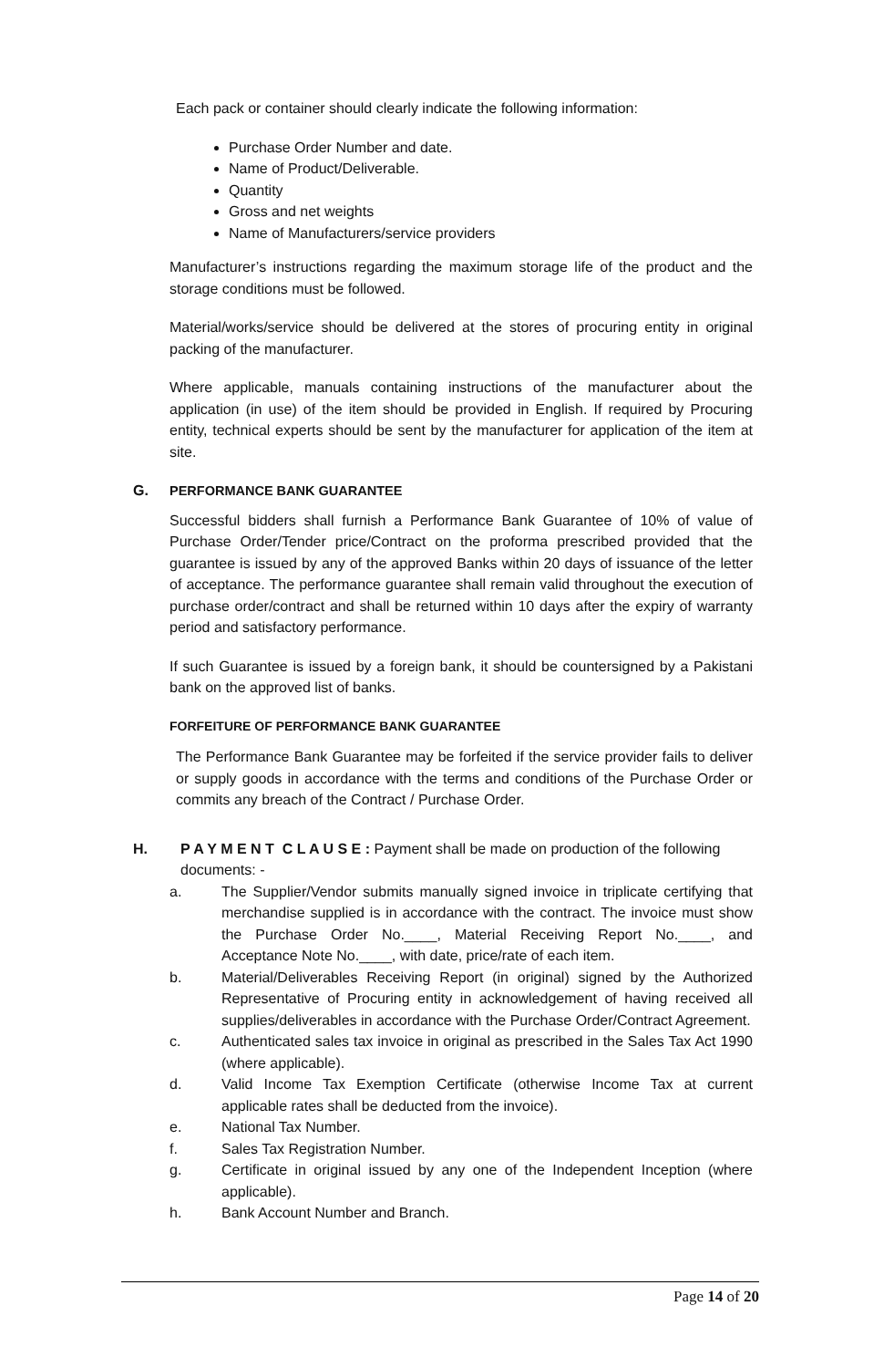Each pack or container should clearly indicate the following information:
Purchase Order Number and date.
Name of Product/Deliverable.
Quantity
Gross and net weights
Name of Manufacturers/service providers
Manufacturer’s instructions regarding the maximum storage life of the product and the storage conditions must be followed.
Material/works/service should be delivered at the stores of procuring entity in original packing of the manufacturer.
Where applicable, manuals containing instructions of the manufacturer about the application (in use) of the item should be provided in English. If required by Procuring entity, technical experts should be sent by the manufacturer for application of the item at site.
G. PERFORMANCE BANK GUARANTEE
Successful bidders shall furnish a Performance Bank Guarantee of 10% of value of Purchase Order/Tender price/Contract on the proforma prescribed provided that the guarantee is issued by any of the approved Banks within 20 days of issuance of the letter of acceptance. The performance guarantee shall remain valid throughout the execution of purchase order/contract and shall be returned within 10 days after the expiry of warranty period and satisfactory performance.
If such Guarantee is issued by a foreign bank, it should be countersigned by a Pakistani bank on the approved list of banks.
FORFEITURE OF PERFORMANCE BANK GUARANTEE
The Performance Bank Guarantee may be forfeited if the service provider fails to deliver or supply goods in accordance with the terms and conditions of the Purchase Order or commits any breach of the Contract / Purchase Order.
H. P A Y M E N T C L A U S E : Payment shall be made on production of the following
documents: -
a. The Supplier/Vendor submits manually signed invoice in triplicate certifying that merchandise supplied is in accordance with the contract. The invoice must show the Purchase Order No.____, Material Receiving Report No.____, and Acceptance Note No.____, with date, price/rate of each item.
b. Material/Deliverables Receiving Report (in original) signed by the Authorized Representative of Procuring entity in acknowledgement of having received all supplies/deliverables in accordance with the Purchase Order/Contract Agreement.
c. Authenticated sales tax invoice in original as prescribed in the Sales Tax Act 1990 (where applicable).
d. Valid Income Tax Exemption Certificate (otherwise Income Tax at current applicable rates shall be deducted from the invoice).
e. National Tax Number.
f. Sales Tax Registration Number.
g. Certificate in original issued by any one of the Independent Inception (where applicable).
h. Bank Account Number and Branch.
Page 14 of 20